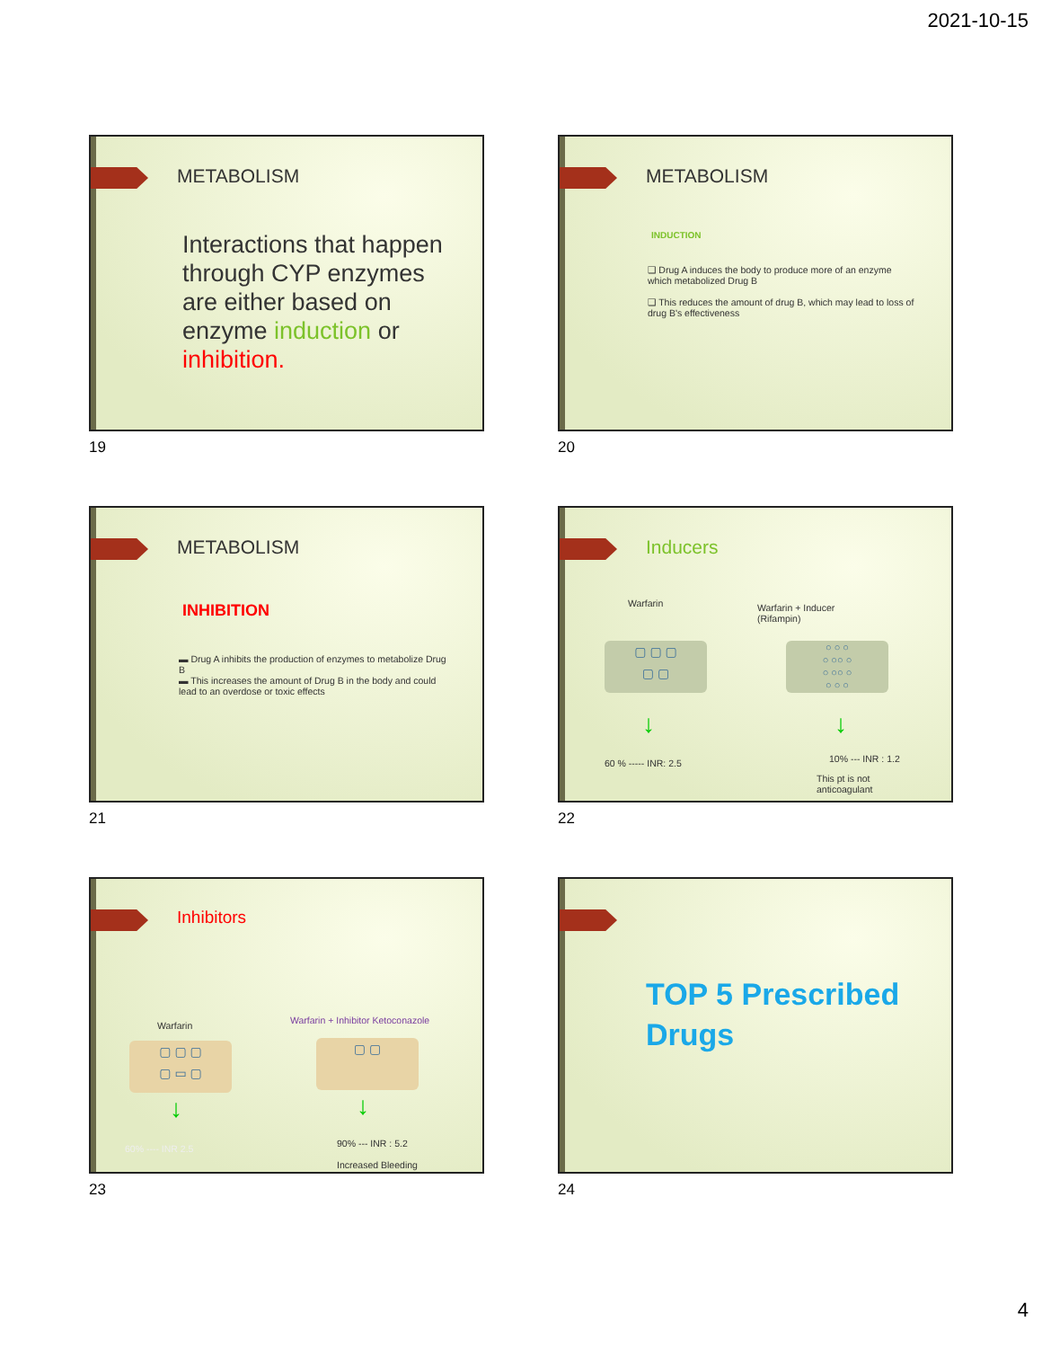2021-10-15
METABOLISM
Interactions that happen through CYP enzymes are either based on enzyme induction or inhibition.
19
METABOLISM
INDUCTION
❑ Drug A induces the body to produce more of an enzyme which metabolized Drug B
❑ This reduces the amount of drug B, which may lead to loss of drug B's effectiveness
20
METABOLISM
INHIBITION
▬ Drug A inhibits the production of enzymes to metabolize Drug B
▬ This increases the amount of Drug B in the body and could lead to an overdose or toxic effects
21
Inducers
Warfarin
Warfarin + Inducer
(Rifampin)
▢ ▢ ▢
▢ ▢
○ ○ ○
○ ○○ ○
○ ○○ ○
○ ○ ○
↓ ↓
60 % ----- INR: 2.5 10% --- INR : 1.2
This pt is not
anticoagulant
22
Inhibitors
Warfarin
Warfarin + Inhibitor Ketoconazole
▢ ▢ ▢
▢ ▭ ▢
▢ ▢
↓ ↓
60% ---- INR 2.5
90% --- INR : 5.2
Increased Bleeding
23
TOP 5 Prescribed
Drugs
24
4